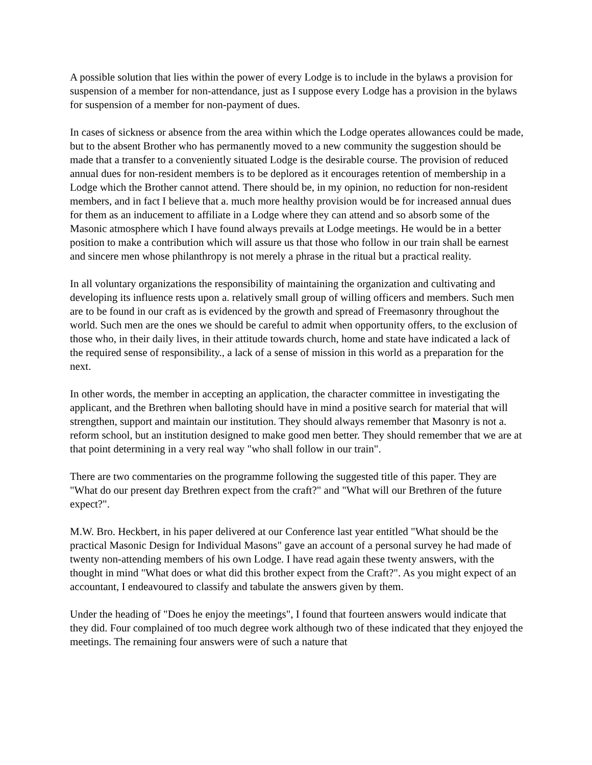A possible solution that lies within the power of every Lodge is to include in the bylaws a provision for suspension of a member for non-attendance, just as I suppose every Lodge has a provision in the bylaws for suspension of a member for non-payment of dues.
In cases of sickness or absence from the area within which the Lodge operates allowances could be made, but to the absent Brother who has permanently moved to a new community the suggestion should be made that a transfer to a conveniently situated Lodge is the desirable course. The provision of reduced annual dues for non-resident members is to be deplored as it encourages retention of membership in a Lodge which the Brother cannot attend. There should be, in my opinion, no reduction for non-resident members, and in fact I believe that a. much more healthy provision would be for increased annual dues for them as an inducement to affiliate in a Lodge where they can attend and so absorb some of the Masonic atmosphere which I have found always prevails at Lodge meetings. He would be in a better position to make a contribution which will assure us that those who follow in our train shall be earnest and sincere men whose philanthropy is not merely a phrase in the ritual but a practical reality.
In all voluntary organizations the responsibility of maintaining the organization and cultivating and developing its influence rests upon a. relatively small group of willing officers and members. Such men are to be found in our craft as is evidenced by the growth and spread of Freemasonry throughout the world. Such men are the ones we should be careful to admit when opportunity offers, to the exclusion of those who, in their daily lives, in their attitude towards church, home and state have indicated a lack of the required sense of responsibility., a lack of a sense of mission in this world as a preparation for the next.
In other words, the member in accepting an application, the character committee in investigating the applicant, and the Brethren when balloting should have in mind a positive search for material that will strengthen, support and maintain our institution. They should always remember that Masonry is not a. reform school, but an institution designed to make good men better. They should remember that we are at that point determining in a very real way "who shall follow in our train".
There are two commentaries on the programme following the suggested title of this paper. They are "What do our present day Brethren expect from the craft?" and "What will our Brethren of the future expect?".
M.W. Bro. Heckbert, in his paper delivered at our Conference last year entitled "What should be the practical Masonic Design for Individual Masons" gave an account of a personal survey he had made of twenty non-attending members of his own Lodge. I have read again these twenty answers, with the thought in mind "What does or what did this brother expect from the Craft?". As you might expect of an accountant, I endeavoured to classify and tabulate the answers given by them.
Under the heading of "Does he enjoy the meetings", I found that fourteen answers would indicate that they did. Four complained of too much degree work although two of these indicated that they enjoyed the meetings. The remaining four answers were of such a nature that